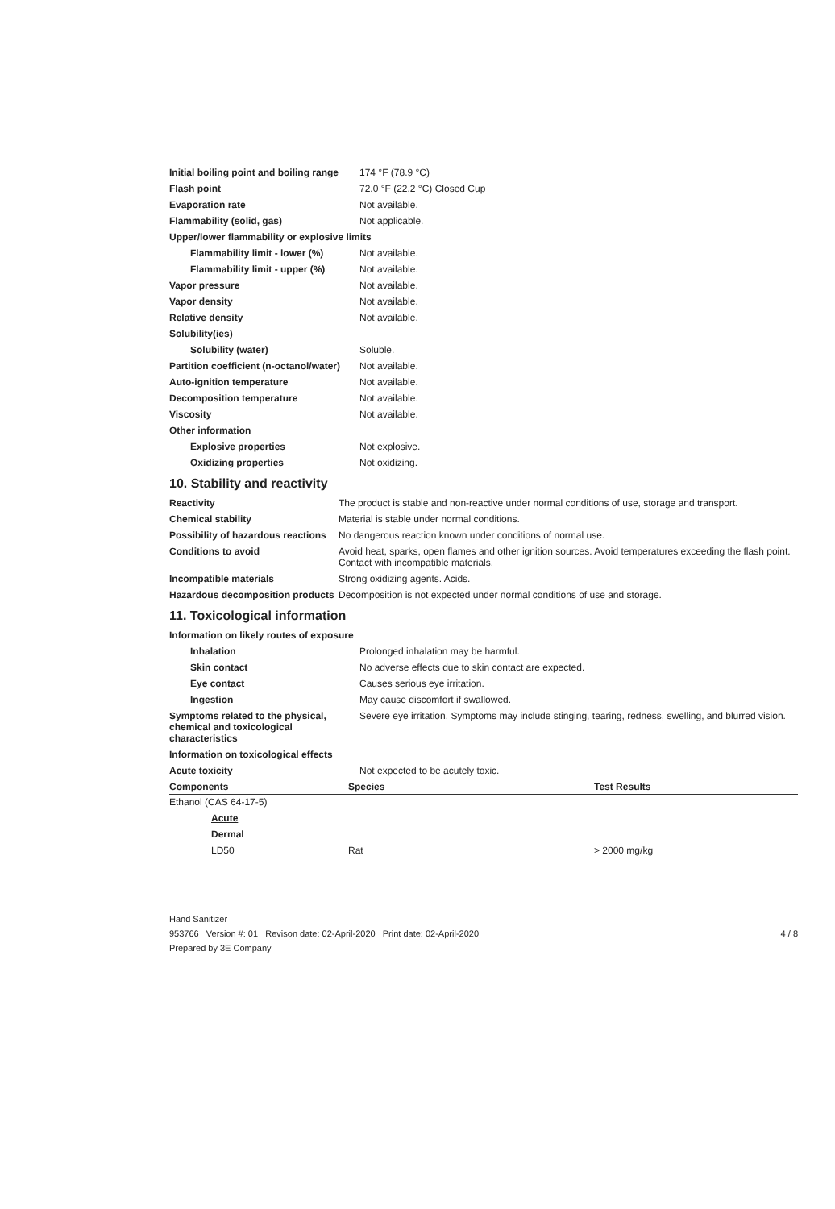| Initial boiling point and boiling range | 174 °F (78.9 °C) |
| Flash point | 72.0 °F (22.2 °C) Closed Cup |
| Evaporation rate | Not available. |
| Flammability (solid, gas) | Not applicable. |
| Upper/lower flammability or explosive limits | |
| Flammability limit - lower (%) | Not available. |
| Flammability limit - upper (%) | Not available. |
| Vapor pressure | Not available. |
| Vapor density | Not available. |
| Relative density | Not available. |
| Solubility(ies) | |
| Solubility (water) | Soluble. |
| Partition coefficient (n-octanol/water) | Not available. |
| Auto-ignition temperature | Not available. |
| Decomposition temperature | Not available. |
| Viscosity | Not available. |
| Other information | |
| Explosive properties | Not explosive. |
| Oxidizing properties | Not oxidizing. |
10. Stability and reactivity
| Reactivity | The product is stable and non-reactive under normal conditions of use, storage and transport. |
| Chemical stability | Material is stable under normal conditions. |
| Possibility of hazardous reactions | No dangerous reaction known under conditions of normal use. |
| Conditions to avoid | Avoid heat, sparks, open flames and other ignition sources. Avoid temperatures exceeding the flash point. Contact with incompatible materials. |
| Incompatible materials | Strong oxidizing agents. Acids. |
| Hazardous decomposition products | Decomposition is not expected under normal conditions of use and storage. |
11. Toxicological information
| Information on likely routes of exposure | |
| Inhalation | Prolonged inhalation may be harmful. |
| Skin contact | No adverse effects due to skin contact are expected. |
| Eye contact | Causes serious eye irritation. |
| Ingestion | May cause discomfort if swallowed. |
| Symptoms related to the physical, chemical and toxicological characteristics | Severe eye irritation. Symptoms may include stinging, tearing, redness, swelling, and blurred vision. |
| Information on toxicological effects | |
| Acute toxicity | Not expected to be acutely toxic. |
| Components | Species | Test Results |
| --- | --- | --- |
| Ethanol (CAS 64-17-5) | | |
| Acute | | |
| Dermal | | |
| LD50 | Rat | > 2000 mg/kg |
Hand Sanitizer
953766 Version #: 01 Revison date: 02-April-2020 Print date: 02-April-2020 4 / 8
Prepared by 3E Company